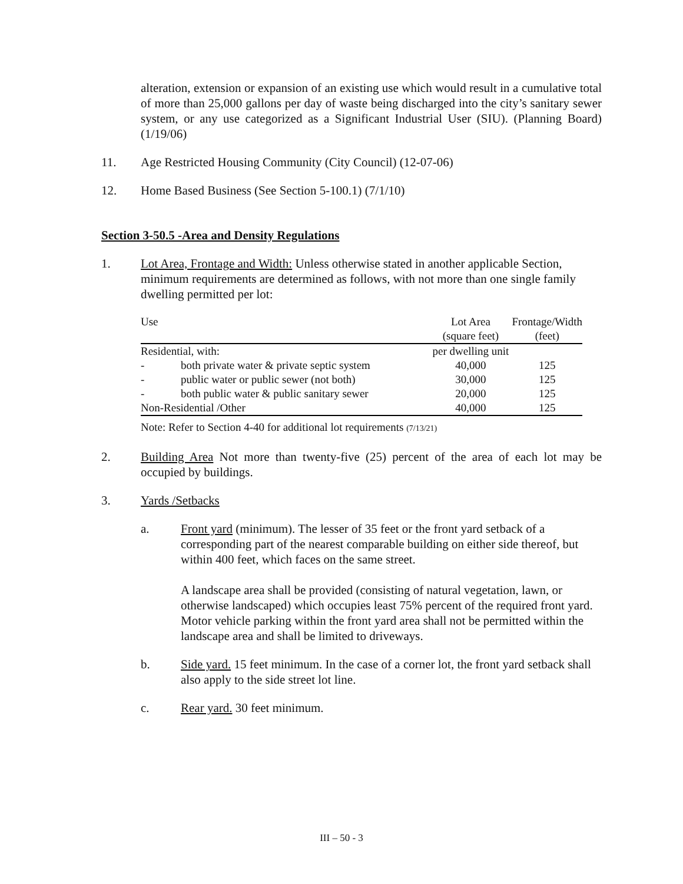alteration, extension or expansion of an existing use which would result in a cumulative total of more than 25,000 gallons per day of waste being discharged into the city’s sanitary sewer system, or any use categorized as a Significant Industrial User (SIU). (Planning Board) (1/19/06)
11. Age Restricted Housing Community (City Council) (12-07-06)
12. Home Based Business (See Section 5-100.1) (7/1/10)
Section 3-50.5 -Area and Density Regulations
1. Lot Area, Frontage and Width: Unless otherwise stated in another applicable Section, minimum requirements are determined as follows, with not more than one single family dwelling permitted per lot:
| Use | | Lot Area (square feet) | Frontage/Width (feet) | |
| --- | --- | --- | --- | --- |
| Residential, with: | | per dwelling unit | | |
| - | both private water & private septic system | 40,000 | 125 | |
| - | public water or public sewer (not both) | 30,000 | 125 | |
| - | both public water & public sanitary sewer | 20,000 | 125 | |
| Non-Residential /Other | | 40,000 | 125 | |
Note: Refer to Section 4-40 for additional lot requirements (7/13/21)
2. Building Area Not more than twenty-five (25) percent of the area of each lot may be occupied by buildings.
3. Yards /Setbacks
a. Front yard (minimum). The lesser of 35 feet or the front yard setback of a corresponding part of the nearest comparable building on either side thereof, but within 400 feet, which faces on the same street.
A landscape area shall be provided (consisting of natural vegetation, lawn, or otherwise landscaped) which occupies least 75% percent of the required front yard. Motor vehicle parking within the front yard area shall not be permitted within the landscape area and shall be limited to driveways.
b. Side yard. 15 feet minimum. In the case of a corner lot, the front yard setback shall also apply to the side street lot line.
c. Rear yard. 30 feet minimum.
III – 50 - 3